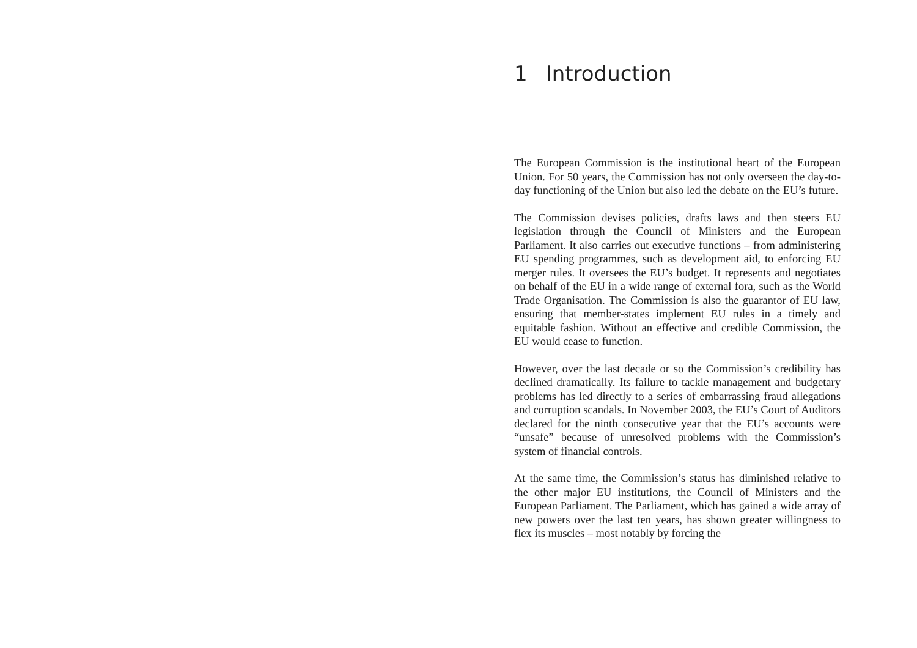1 Introduction
The European Commission is the institutional heart of the European Union. For 50 years, the Commission has not only overseen the day-to-day functioning of the Union but also led the debate on the EU’s future.
The Commission devises policies, drafts laws and then steers EU legislation through the Council of Ministers and the European Parliament. It also carries out executive functions – from administering EU spending programmes, such as development aid, to enforcing EU merger rules. It oversees the EU’s budget. It represents and negotiates on behalf of the EU in a wide range of external fora, such as the World Trade Organisation. The Commission is also the guarantor of EU law, ensuring that member-states implement EU rules in a timely and equitable fashion. Without an effective and credible Commission, the EU would cease to function.
However, over the last decade or so the Commission’s credibility has declined dramatically. Its failure to tackle management and budgetary problems has led directly to a series of embarrassing fraud allegations and corruption scandals. In November 2003, the EU’s Court of Auditors declared for the ninth consecutive year that the EU’s accounts were “unsafe” because of unresolved problems with the Commission’s system of financial controls.
At the same time, the Commission’s status has diminished relative to the other major EU institutions, the Council of Ministers and the European Parliament. The Parliament, which has gained a wide array of new powers over the last ten years, has shown greater willingness to flex its muscles – most notably by forcing the